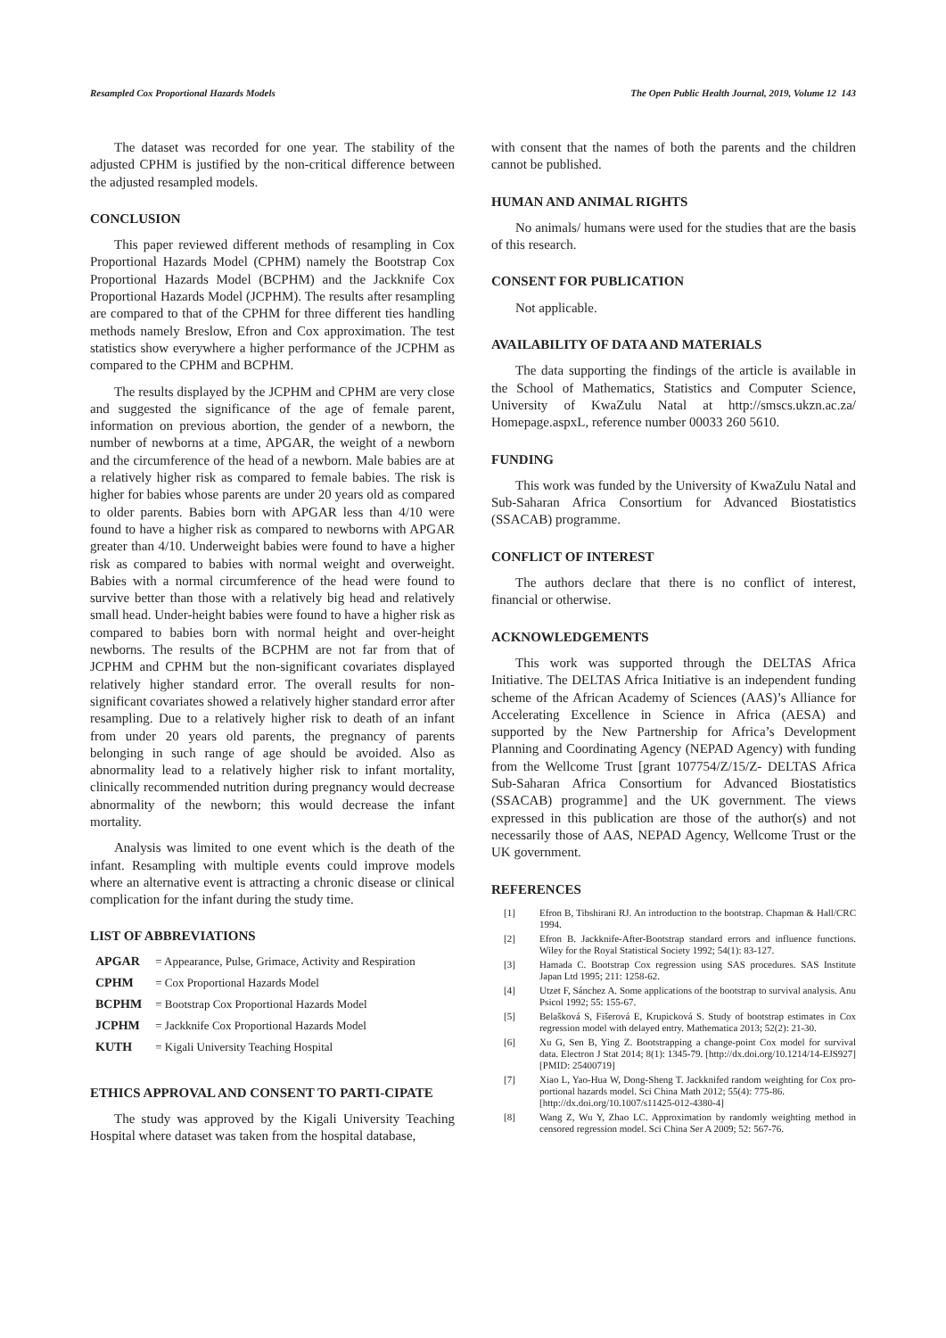Resampled Cox Proportional Hazards Models The Open Public Health Journal, 2019, Volume 12 143
The dataset was recorded for one year. The stability of the adjusted CPHM is justified by the non-critical difference between the adjusted resampled models.
CONCLUSION
This paper reviewed different methods of resampling in Cox Proportional Hazards Model (CPHM) namely the Bootstrap Cox Proportional Hazards Model (BCPHM) and the Jackknife Cox Proportional Hazards Model (JCPHM). The results after resampling are compared to that of the CPHM for three different ties handling methods namely Breslow, Efron and Cox approximation. The test statistics show everywhere a higher performance of the JCPHM as compared to the CPHM and BCPHM.
The results displayed by the JCPHM and CPHM are very close and suggested the significance of the age of female parent, information on previous abortion, the gender of a newborn, the number of newborns at a time, APGAR, the weight of a newborn and the circumference of the head of a newborn. Male babies are at a relatively higher risk as compared to female babies. The risk is higher for babies whose parents are under 20 years old as compared to older parents. Babies born with APGAR less than 4/10 were found to have a higher risk as compared to newborns with APGAR greater than 4/10. Underweight babies were found to have a higher risk as compared to babies with normal weight and overweight. Babies with a normal circumference of the head were found to survive better than those with a relatively big head and relatively small head. Under-height babies were found to have a higher risk as compared to babies born with normal height and over-height newborns. The results of the BCPHM are not far from that of JCPHM and CPHM but the non-significant covariates displayed relatively higher standard error. The overall results for non-significant covariates showed a relatively higher standard error after resampling. Due to a relatively higher risk to death of an infant from under 20 years old parents, the pregnancy of parents belonging in such range of age should be avoided. Also as abnormality lead to a relatively higher risk to infant mortality, clinically recommended nutrition during pregnancy would decrease abnormality of the newborn; this would decrease the infant mortality.
Analysis was limited to one event which is the death of the infant. Resampling with multiple events could improve models where an alternative event is attracting a chronic disease or clinical complication for the infant during the study time.
LIST OF ABBREVIATIONS
APGAR = Appearance, Pulse, Grimace, Activity and Respiration
CPHM = Cox Proportional Hazards Model
BCPHM = Bootstrap Cox Proportional Hazards Model
JCPHM = Jackknife Cox Proportional Hazards Model
KUTH = Kigali University Teaching Hospital
ETHICS APPROVAL AND CONSENT TO PARTI-CIPATE
The study was approved by the Kigali University Teaching Hospital where dataset was taken from the hospital database,
with consent that the names of both the parents and the children cannot be published.
HUMAN AND ANIMAL RIGHTS
No animals/ humans were used for the studies that are the basis of this research.
CONSENT FOR PUBLICATION
Not applicable.
AVAILABILITY OF DATA AND MATERIALS
The data supporting the findings of the article is available in the School of Mathematics, Statistics and Computer Science, University of KwaZulu Natal at http://smscs.ukzn.ac.za/ Homepage.aspxL, reference number 00033 260 5610.
FUNDING
This work was funded by the University of KwaZulu Natal and Sub-Saharan Africa Consortium for Advanced Biostatistics (SSACAB) programme.
CONFLICT OF INTEREST
The authors declare that there is no conflict of interest, financial or otherwise.
ACKNOWLEDGEMENTS
This work was supported through the DELTAS Africa Initiative. The DELTAS Africa Initiative is an independent funding scheme of the African Academy of Sciences (AAS)’s Alliance for Accelerating Excellence in Science in Africa (AESA) and supported by the New Partnership for Africa’s Development Planning and Coordinating Agency (NEPAD Agency) with funding from the Wellcome Trust [grant 107754/Z/15/Z- DELTAS Africa Sub-Saharan Africa Consortium for Advanced Biostatistics (SSACAB) programme] and the UK government. The views expressed in this publication are those of the author(s) and not necessarily those of AAS, NEPAD Agency, Wellcome Trust or the UK government.
REFERENCES
[1] Efron B, Tibshirani RJ. An introduction to the bootstrap. Chapman & Hall/CRC 1994.
[2] Efron B. Jackknife-After-Bootstrap standard errors and influence functions. Wiley for the Royal Statistical Society 1992; 54(1): 83-127.
[3] Hamada C. Bootstrap Cox regression using SAS procedures. SAS Institute Japan Ltd 1995; 211: 1258-62.
[4] Utzet F, Sánchez A. Some applications of the bootstrap to survival analysis. Anu Psicol 1992; 55: 155-67.
[5] Belašková S, Fišerová E, Krupicková S. Study of bootstrap estimates in Cox regression model with delayed entry. Mathematica 2013; 52(2): 21-30.
[6] Xu G, Sen B, Ying Z. Bootstrapping a change-point Cox model for survival data. Electron J Stat 2014; 8(1): 1345-79. [http://dx.doi.org/10.1214/14-EJS927] [PMID: 25400719]
[7] Xiao L, Yao-Hua W, Dong-Sheng T. Jackknifed random weighting for Cox pro-portional hazards model. Sci China Math 2012; 55(4): 775-86.
[http://dx.doi.org/10.1007/s11425-012-4380-4]
[8] Wang Z, Wu Y, Zhao LC. Approximation by randomly weighting method in censored regression model. Sci China Ser A 2009; 52: 567-76.